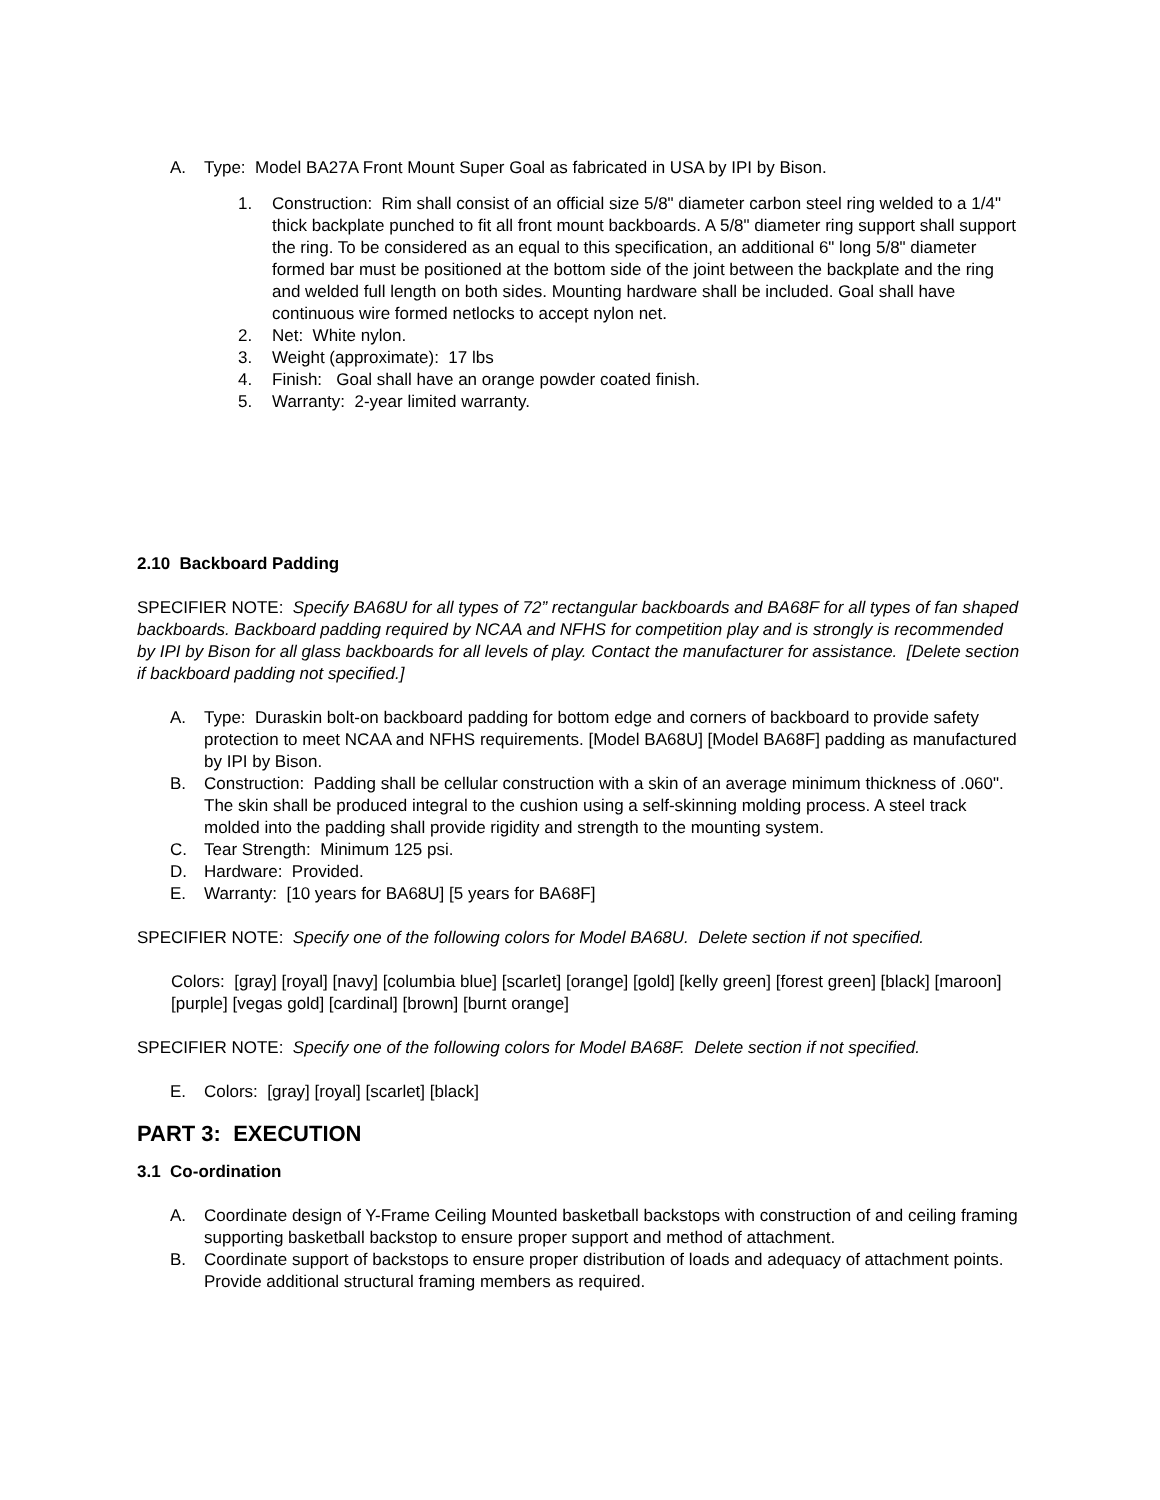A. Type: Model BA27A Front Mount Super Goal as fabricated in USA by IPI by Bison.
1. Construction: Rim shall consist of an official size 5/8" diameter carbon steel ring welded to a 1/4" thick backplate punched to fit all front mount backboards. A 5/8" diameter ring support shall support the ring. To be considered as an equal to this specification, an additional 6" long 5/8" diameter formed bar must be positioned at the bottom side of the joint between the backplate and the ring and welded full length on both sides. Mounting hardware shall be included. Goal shall have continuous wire formed netlocks to accept nylon net.
2. Net: White nylon.
3. Weight (approximate): 17 lbs
4. Finish: Goal shall have an orange powder coated finish.
5. Warranty: 2-year limited warranty.
2.10 Backboard Padding
SPECIFIER NOTE: Specify BA68U for all types of 72” rectangular backboards and BA68F for all types of fan shaped backboards. Backboard padding required by NCAA and NFHS for competition play and is strongly is recommended by IPI by Bison for all glass backboards for all levels of play. Contact the manufacturer for assistance. [Delete section if backboard padding not specified.]
A. Type: Duraskin bolt-on backboard padding for bottom edge and corners of backboard to provide safety protection to meet NCAA and NFHS requirements. [Model BA68U] [Model BA68F] padding as manufactured by IPI by Bison.
B. Construction: Padding shall be cellular construction with a skin of an average minimum thickness of .060". The skin shall be produced integral to the cushion using a self-skinning molding process. A steel track molded into the padding shall provide rigidity and strength to the mounting system.
C. Tear Strength: Minimum 125 psi.
D. Hardware: Provided.
E. Warranty: [10 years for BA68U] [5 years for BA68F]
SPECIFIER NOTE: Specify one of the following colors for Model BA68U. Delete section if not specified.
Colors: [gray] [royal] [navy] [columbia blue] [scarlet] [orange] [gold] [kelly green] [forest green] [black] [maroon] [purple] [vegas gold] [cardinal] [brown] [burnt orange]
SPECIFIER NOTE: Specify one of the following colors for Model BA68F. Delete section if not specified.
E. Colors: [gray] [royal] [scarlet] [black]
PART 3: EXECUTION
3.1 Co-ordination
A. Coordinate design of Y-Frame Ceiling Mounted basketball backstops with construction of and ceiling framing supporting basketball backstop to ensure proper support and method of attachment.
B. Coordinate support of backstops to ensure proper distribution of loads and adequacy of attachment points. Provide additional structural framing members as required.